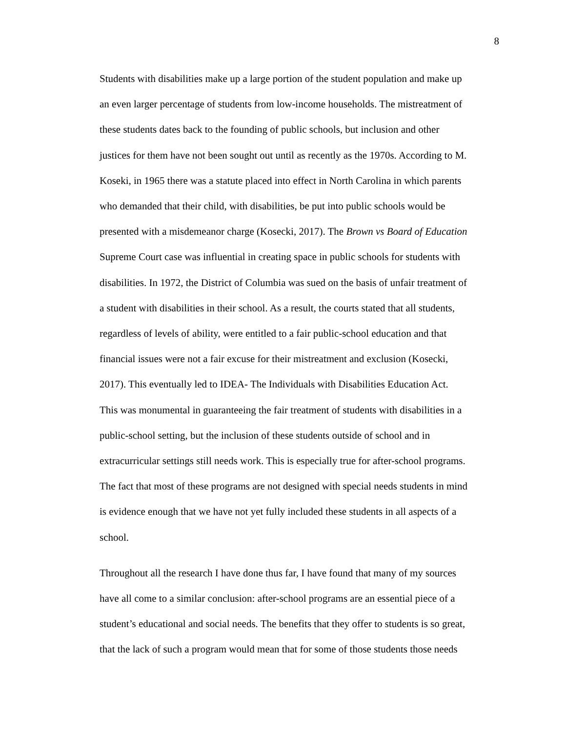8
Students with disabilities make up a large portion of the student population and make up
an even larger percentage of students from low-income households. The mistreatment of
these students dates back to the founding of public schools, but inclusion and other
justices for them have not been sought out until as recently as the 1970s. According to M.
Koseki, in 1965 there was a statute placed into effect in North Carolina in which parents
who demanded that their child, with disabilities, be put into public schools would be
presented with a misdemeanor charge (Kosecki, 2017). The Brown vs Board of Education
Supreme Court case was influential in creating space in public schools for students with
disabilities. In 1972, the District of Columbia was sued on the basis of unfair treatment of
a student with disabilities in their school. As a result, the courts stated that all students,
regardless of levels of ability, were entitled to a fair public-school education and that
financial issues were not a fair excuse for their mistreatment and exclusion (Kosecki,
2017). This eventually led to IDEA- The Individuals with Disabilities Education Act.
This was monumental in guaranteeing the fair treatment of students with disabilities in a
public-school setting, but the inclusion of these students outside of school and in
extracurricular settings still needs work. This is especially true for after-school programs.
The fact that most of these programs are not designed with special needs students in mind
is evidence enough that we have not yet fully included these students in all aspects of a
school.
Throughout all the research I have done thus far, I have found that many of my sources
have all come to a similar conclusion: after-school programs are an essential piece of a
student’s educational and social needs. The benefits that they offer to students is so great,
that the lack of such a program would mean that for some of those students those needs